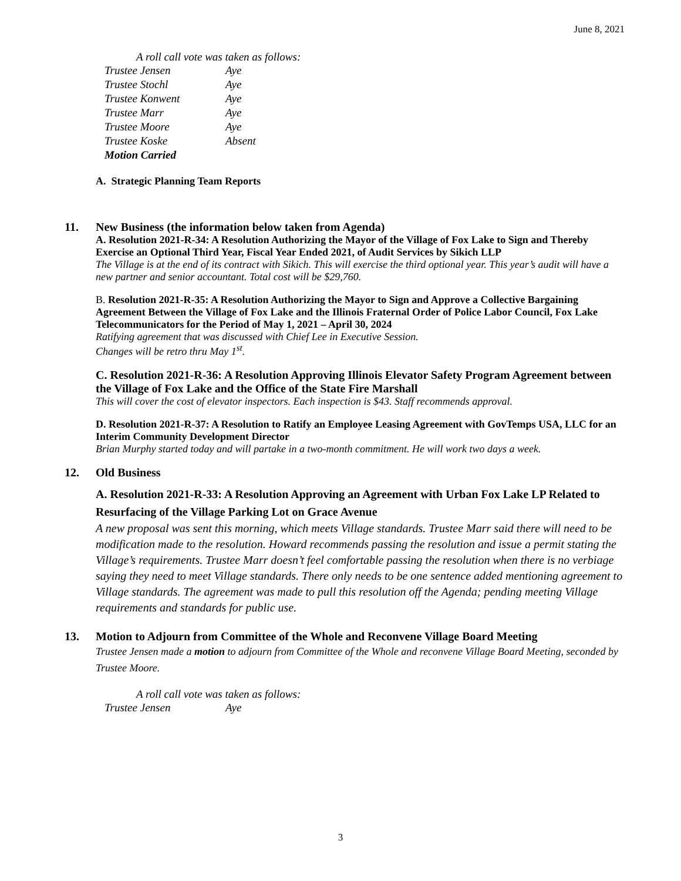June 8, 2021
A roll call vote was taken as follows:
| Trustee Jensen | Aye |
| Trustee Stochl | Aye |
| Trustee Konwent | Aye |
| Trustee Marr | Aye |
| Trustee Moore | Aye |
| Trustee Koske | Absent |
| Motion Carried | |
A. Strategic Planning Team Reports
11. New Business (the information below taken from Agenda)
A. Resolution 2021-R-34: A Resolution Authorizing the Mayor of the Village of Fox Lake to Sign and Thereby Exercise an Optional Third Year, Fiscal Year Ended 2021, of Audit Services by Sikich LLP
The Village is at the end of its contract with Sikich. This will exercise the third optional year. This year’s audit will have a new partner and senior accountant. Total cost will be $29,760.
B. Resolution 2021-R-35: A Resolution Authorizing the Mayor to Sign and Approve a Collective Bargaining Agreement Between the Village of Fox Lake and the Illinois Fraternal Order of Police Labor Council, Fox Lake Telecommunicators for the Period of May 1, 2021 – April 30, 2024
Ratifying agreement that was discussed with Chief Lee in Executive Session.
Changes will be retro thru May 1<sup>st</sup>.
C. Resolution 2021-R-36: A Resolution Approving Illinois Elevator Safety Program Agreement between the Village of Fox Lake and the Office of the State Fire Marshall
This will cover the cost of elevator inspectors. Each inspection is $43. Staff recommends approval.
D. Resolution 2021-R-37: A Resolution to Ratify an Employee Leasing Agreement with GovTemps USA, LLC for an Interim Community Development Director
Brian Murphy started today and will partake in a two-month commitment. He will work two days a week.
12. Old Business
A. Resolution 2021-R-33: A Resolution Approving an Agreement with Urban Fox Lake LP Related to Resurfacing of the Village Parking Lot on Grace Avenue
A new proposal was sent this morning, which meets Village standards. Trustee Marr said there will need to be modification made to the resolution. Howard recommends passing the resolution and issue a permit stating the Village’s requirements. Trustee Marr doesn’t feel comfortable passing the resolution when there is no verbiage saying they need to meet Village standards. There only needs to be one sentence added mentioning agreement to Village standards. The agreement was made to pull this resolution off the Agenda; pending meeting Village requirements and standards for public use.
13. Motion to Adjourn from Committee of the Whole and Reconvene Village Board Meeting
Trustee Jensen made a motion to adjourn from Committee of the Whole and reconvene Village Board Meeting, seconded by Trustee Moore.
A roll call vote was taken as follows:
| Trustee Jensen | Aye |
3